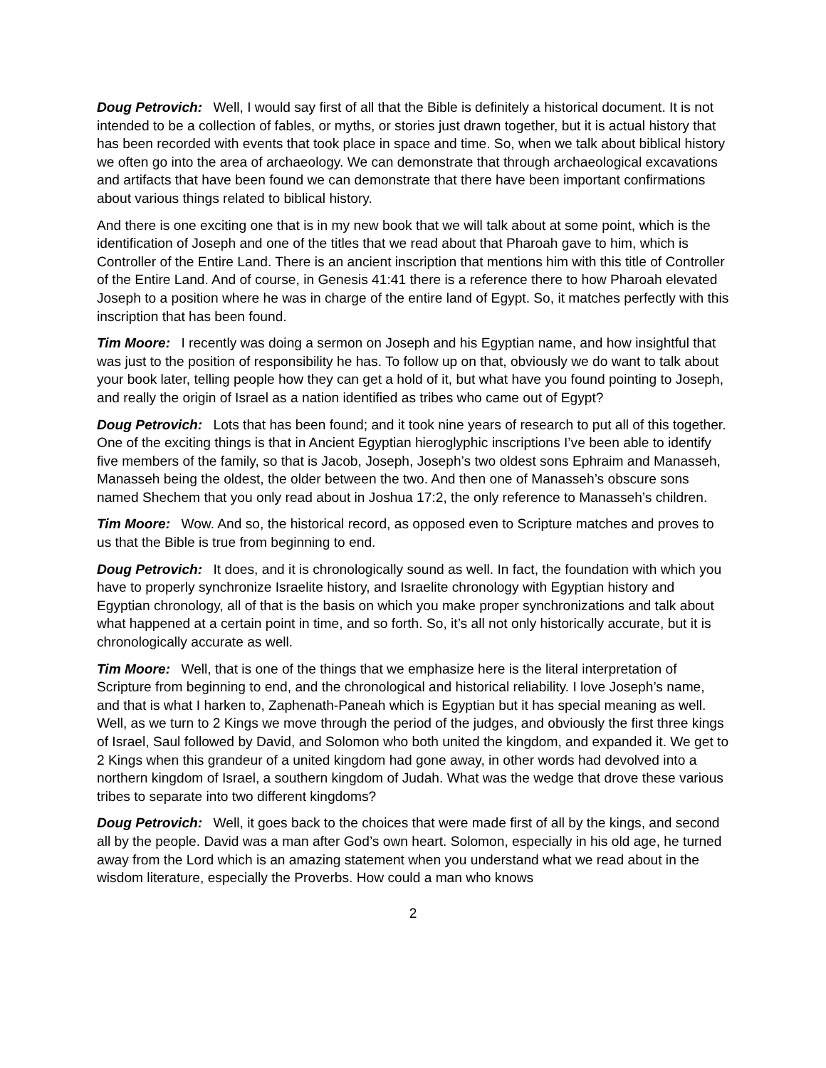Doug Petrovich: Well, I would say first of all that the Bible is definitely a historical document. It is not intended to be a collection of fables, or myths, or stories just drawn together, but it is actual history that has been recorded with events that took place in space and time. So, when we talk about biblical history we often go into the area of archaeology. We can demonstrate that through archaeological excavations and artifacts that have been found we can demonstrate that there have been important confirmations about various things related to biblical history.
And there is one exciting one that is in my new book that we will talk about at some point, which is the identification of Joseph and one of the titles that we read about that Pharoah gave to him, which is Controller of the Entire Land. There is an ancient inscription that mentions him with this title of Controller of the Entire Land. And of course, in Genesis 41:41 there is a reference there to how Pharoah elevated Joseph to a position where he was in charge of the entire land of Egypt. So, it matches perfectly with this inscription that has been found.
Tim Moore: I recently was doing a sermon on Joseph and his Egyptian name, and how insightful that was just to the position of responsibility he has. To follow up on that, obviously we do want to talk about your book later, telling people how they can get a hold of it, but what have you found pointing to Joseph, and really the origin of Israel as a nation identified as tribes who came out of Egypt?
Doug Petrovich: Lots that has been found; and it took nine years of research to put all of this together. One of the exciting things is that in Ancient Egyptian hieroglyphic inscriptions I’ve been able to identify five members of the family, so that is Jacob, Joseph, Joseph’s two oldest sons Ephraim and Manasseh, Manasseh being the oldest, the older between the two. And then one of Manasseh’s obscure sons named Shechem that you only read about in Joshua 17:2, the only reference to Manasseh’s children.
Tim Moore: Wow. And so, the historical record, as opposed even to Scripture matches and proves to us that the Bible is true from beginning to end.
Doug Petrovich: It does, and it is chronologically sound as well. In fact, the foundation with which you have to properly synchronize Israelite history, and Israelite chronology with Egyptian history and Egyptian chronology, all of that is the basis on which you make proper synchronizations and talk about what happened at a certain point in time, and so forth. So, it’s all not only historically accurate, but it is chronologically accurate as well.
Tim Moore: Well, that is one of the things that we emphasize here is the literal interpretation of Scripture from beginning to end, and the chronological and historical reliability. I love Joseph’s name, and that is what I harken to, Zaphenath-Paneah which is Egyptian but it has special meaning as well. Well, as we turn to 2 Kings we move through the period of the judges, and obviously the first three kings of Israel, Saul followed by David, and Solomon who both united the kingdom, and expanded it. We get to 2 Kings when this grandeur of a united kingdom had gone away, in other words had devolved into a northern kingdom of Israel, a southern kingdom of Judah. What was the wedge that drove these various tribes to separate into two different kingdoms?
Doug Petrovich: Well, it goes back to the choices that were made first of all by the kings, and second all by the people. David was a man after God’s own heart. Solomon, especially in his old age, he turned away from the Lord which is an amazing statement when you understand what we read about in the wisdom literature, especially the Proverbs. How could a man who knows
2